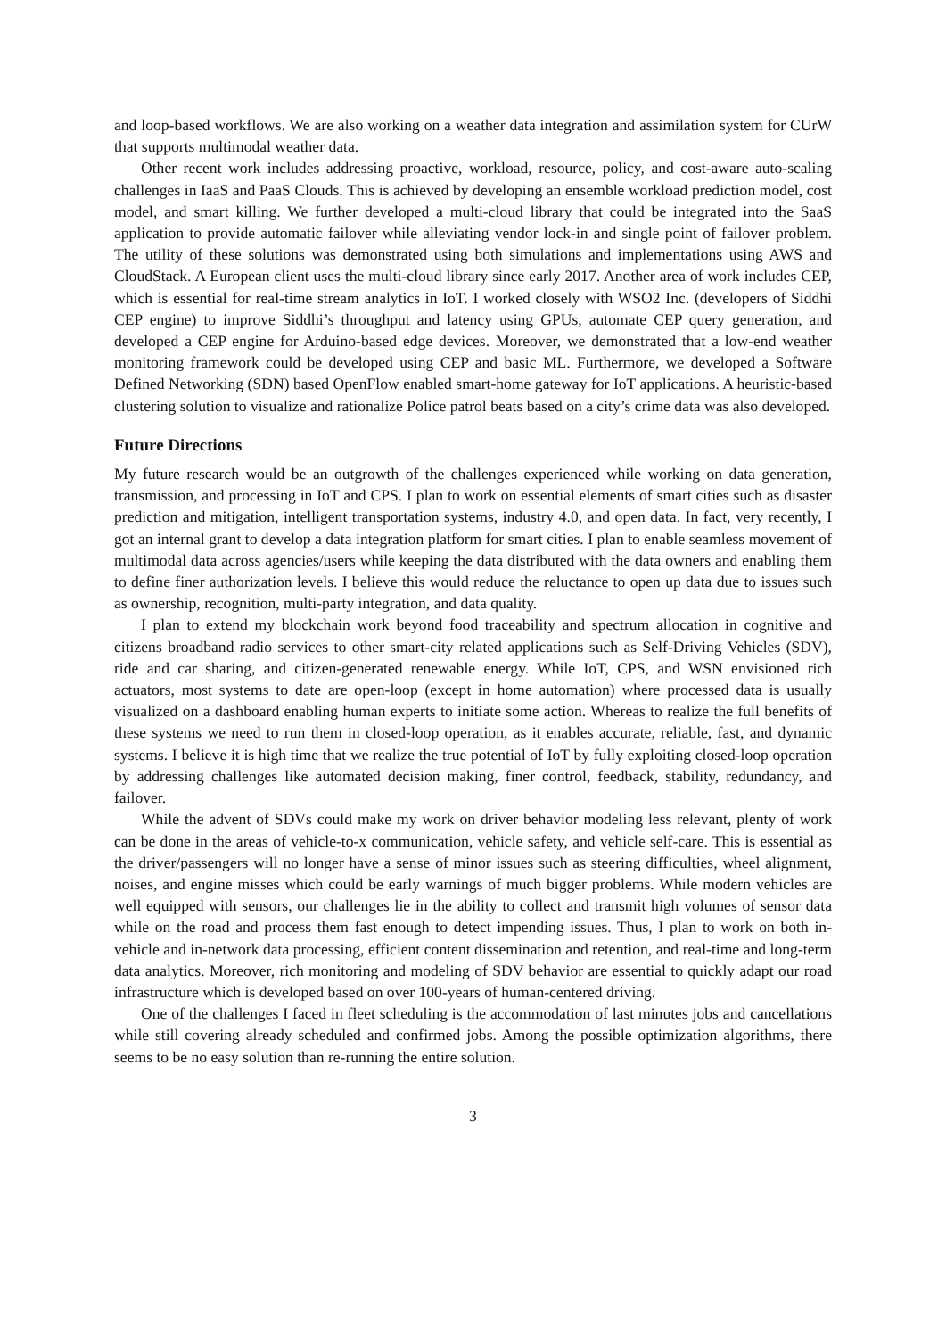and loop-based workflows. We are also working on a weather data integration and assimilation system for CUrW that supports multimodal weather data.
Other recent work includes addressing proactive, workload, resource, policy, and cost-aware auto-scaling challenges in IaaS and PaaS Clouds. This is achieved by developing an ensemble workload prediction model, cost model, and smart killing. We further developed a multi-cloud library that could be integrated into the SaaS application to provide automatic failover while alleviating vendor lock-in and single point of failover problem. The utility of these solutions was demonstrated using both simulations and implementations using AWS and CloudStack. A European client uses the multi-cloud library since early 2017. Another area of work includes CEP, which is essential for real-time stream analytics in IoT. I worked closely with WSO2 Inc. (developers of Siddhi CEP engine) to improve Siddhi’s throughput and latency using GPUs, automate CEP query generation, and developed a CEP engine for Arduino-based edge devices. Moreover, we demonstrated that a low-end weather monitoring framework could be developed using CEP and basic ML. Furthermore, we developed a Software Defined Networking (SDN) based OpenFlow enabled smart-home gateway for IoT applications. A heuristic-based clustering solution to visualize and rationalize Police patrol beats based on a city’s crime data was also developed.
Future Directions
My future research would be an outgrowth of the challenges experienced while working on data generation, transmission, and processing in IoT and CPS. I plan to work on essential elements of smart cities such as disaster prediction and mitigation, intelligent transportation systems, industry 4.0, and open data. In fact, very recently, I got an internal grant to develop a data integration platform for smart cities. I plan to enable seamless movement of multimodal data across agencies/users while keeping the data distributed with the data owners and enabling them to define finer authorization levels. I believe this would reduce the reluctance to open up data due to issues such as ownership, recognition, multi-party integration, and data quality.
I plan to extend my blockchain work beyond food traceability and spectrum allocation in cognitive and citizens broadband radio services to other smart-city related applications such as Self-Driving Vehicles (SDV), ride and car sharing, and citizen-generated renewable energy. While IoT, CPS, and WSN envisioned rich actuators, most systems to date are open-loop (except in home automation) where processed data is usually visualized on a dashboard enabling human experts to initiate some action. Whereas to realize the full benefits of these systems we need to run them in closed-loop operation, as it enables accurate, reliable, fast, and dynamic systems. I believe it is high time that we realize the true potential of IoT by fully exploiting closed-loop operation by addressing challenges like automated decision making, finer control, feedback, stability, redundancy, and failover.
While the advent of SDVs could make my work on driver behavior modeling less relevant, plenty of work can be done in the areas of vehicle-to-x communication, vehicle safety, and vehicle self-care. This is essential as the driver/passengers will no longer have a sense of minor issues such as steering difficulties, wheel alignment, noises, and engine misses which could be early warnings of much bigger problems. While modern vehicles are well equipped with sensors, our challenges lie in the ability to collect and transmit high volumes of sensor data while on the road and process them fast enough to detect impending issues. Thus, I plan to work on both in-vehicle and in-network data processing, efficient content dissemination and retention, and real-time and long-term data analytics. Moreover, rich monitoring and modeling of SDV behavior are essential to quickly adapt our road infrastructure which is developed based on over 100-years of human-centered driving.
One of the challenges I faced in fleet scheduling is the accommodation of last minutes jobs and cancellations while still covering already scheduled and confirmed jobs. Among the possible optimization algorithms, there seems to be no easy solution than re-running the entire solution.
3